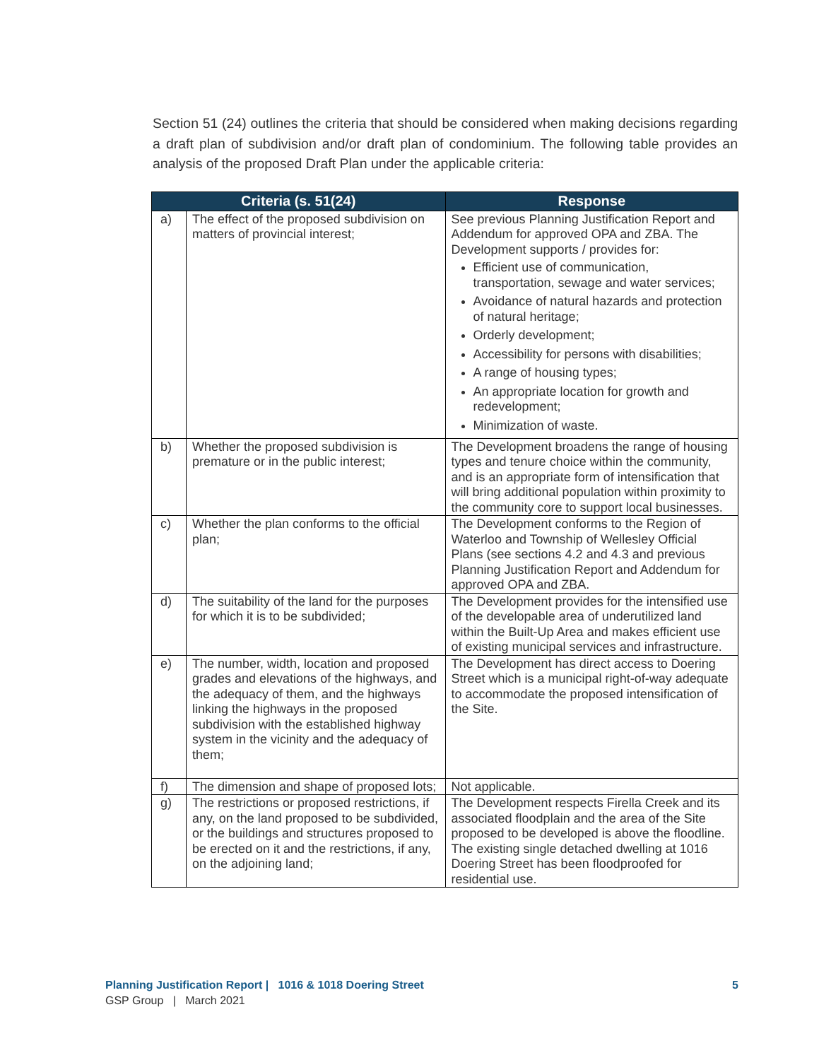Section 51 (24) outlines the criteria that should be considered when making decisions regarding a draft plan of subdivision and/or draft plan of condominium. The following table provides an analysis of the proposed Draft Plan under the applicable criteria:
| Criteria (s. 51(24) | | Response |
| --- | --- | --- |
| a) | The effect of the proposed subdivision on matters of provincial interest; | See previous Planning Justification Report and Addendum for approved OPA and ZBA. The Development supports / provides for: Efficient use of communication, transportation, sewage and water services; Avoidance of natural hazards and protection of natural heritage; Orderly development; Accessibility for persons with disabilities; A range of housing types; An appropriate location for growth and redevelopment; Minimization of waste. |
| b) | Whether the proposed subdivision is premature or in the public interest; | The Development broadens the range of housing types and tenure choice within the community, and is an appropriate form of intensification that will bring additional population within proximity to the community core to support local businesses. |
| c) | Whether the plan conforms to the official plan; | The Development conforms to the Region of Waterloo and Township of Wellesley Official Plans (see sections 4.2 and 4.3 and previous Planning Justification Report and Addendum for approved OPA and ZBA. |
| d) | The suitability of the land for the purposes for which it is to be subdivided; | The Development provides for the intensified use of the developable area of underutilized land within the Built-Up Area and makes efficient use of existing municipal services and infrastructure. |
| e) | The number, width, location and proposed grades and elevations of the highways, and the adequacy of them, and the highways linking the highways in the proposed subdivision with the established highway system in the vicinity and the adequacy of them; | The Development has direct access to Doering Street which is a municipal right-of-way adequate to accommodate the proposed intensification of the Site. |
| f) | The dimension and shape of proposed lots; | Not applicable. |
| g) | The restrictions or proposed restrictions, if any, on the land proposed to be subdivided, or the buildings and structures proposed to be erected on it and the restrictions, if any, on the adjoining land; | The Development respects Firella Creek and its associated floodplain and the area of the Site proposed to be developed is above the floodline. The existing single detached dwelling at 1016 Doering Street has been floodproofed for residential use. |
Planning Justification Report | 1016 & 1018 Doering Street 5
GSP Group | March 2021